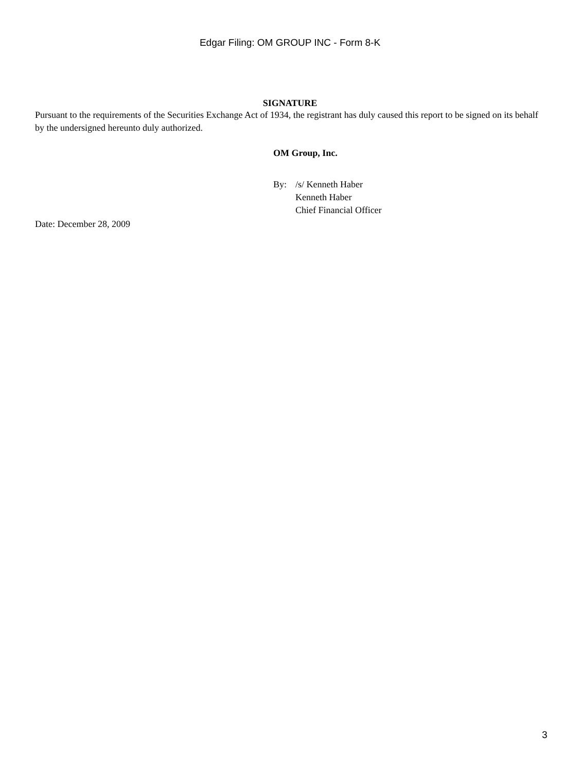Edgar Filing: OM GROUP INC - Form 8-K
SIGNATURE
Pursuant to the requirements of the Securities Exchange Act of 1934, the registrant has duly caused this report to be signed on its behalf by the undersigned hereunto duly authorized.
OM Group, Inc.
By: /s/ Kenneth Haber
Kenneth Haber
Chief Financial Officer
Date: December 28, 2009
3